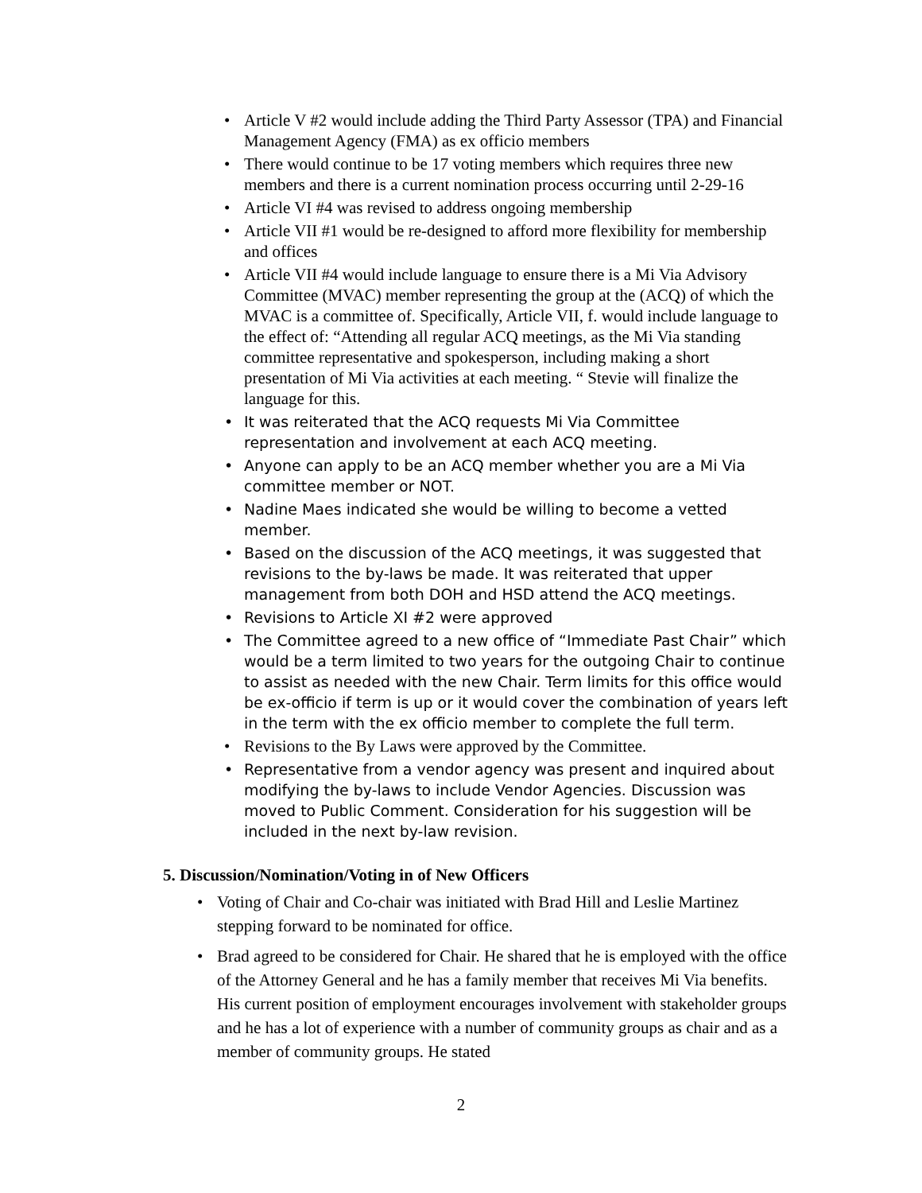• Article V #2 would include adding the Third Party Assessor (TPA) and Financial Management Agency (FMA) as ex officio members
• There would continue to be 17 voting members which requires three new members and there is a current nomination process occurring until 2-29-16
• Article VI #4 was revised to address ongoing membership
• Article VII #1 would be re-designed to afford more flexibility for membership and offices
• Article VII #4 would include language to ensure there is a Mi Via Advisory Committee (MVAC) member representing the group at the (ACQ) of which the MVAC is a committee of. Specifically, Article VII, f. would include language to the effect of: “Attending all regular ACQ meetings, as the Mi Via standing committee representative and spokesperson, including making a short presentation of Mi Via activities at each meeting. “ Stevie will finalize the language for this.
• It was reiterated that the ACQ requests Mi Via Committee representation and involvement at each ACQ meeting.
• Anyone can apply to be an ACQ member whether you are a Mi Via committee member or NOT.
• Nadine Maes indicated she would be willing to become a vetted member.
• Based on the discussion of the ACQ meetings, it was suggested that revisions to the by-laws be made. It was reiterated that upper management from both DOH and HSD attend the ACQ meetings.
• Revisions to Article XI #2 were approved
• The Committee agreed to a new office of “Immediate Past Chair” which would be a term limited to two years for the outgoing Chair to continue to assist as needed with the new Chair. Term limits for this office would be ex-officio if term is up or it would cover the combination of years left in the term with the ex officio member to complete the full term.
• Revisions to the By Laws were approved by the Committee.
• Representative from a vendor agency was present and inquired about modifying the by-laws to include Vendor Agencies. Discussion was moved to Public Comment. Consideration for his suggestion will be included in the next by-law revision.
5. Discussion/Nomination/Voting in of New Officers
• Voting of Chair and Co-chair was initiated with Brad Hill and Leslie Martinez stepping forward to be nominated for office.
• Brad agreed to be considered for Chair. He shared that he is employed with the office of the Attorney General and he has a family member that receives Mi Via benefits. His current position of employment encourages involvement with stakeholder groups and he has a lot of experience with a number of community groups as chair and as a member of community groups. He stated
2